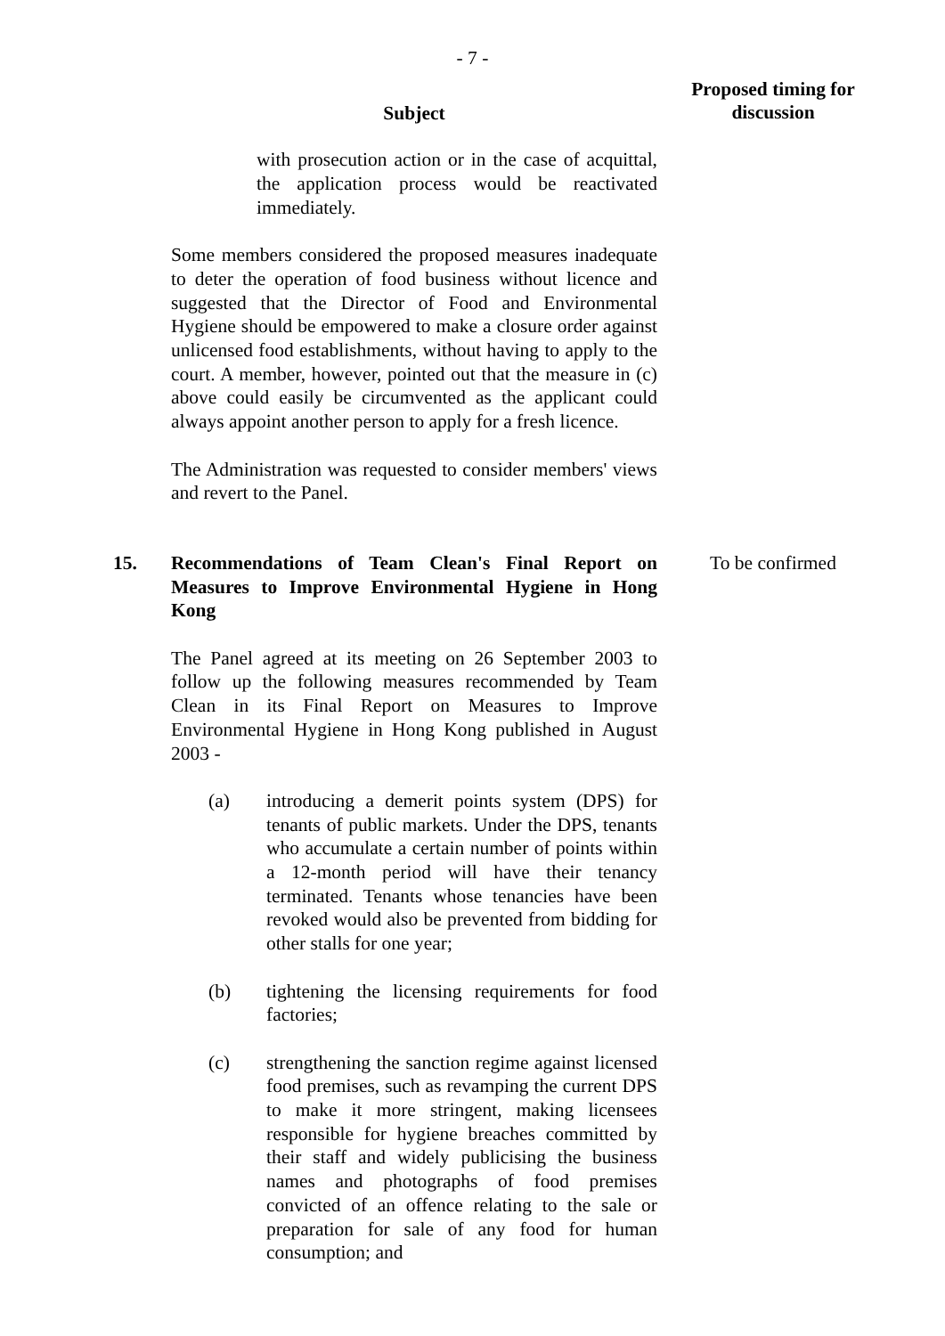- 7 -
Subject
Proposed timing for discussion
with prosecution action or in the case of acquittal, the application process would be reactivated immediately.
Some members considered the proposed measures inadequate to deter the operation of food business without licence and suggested that the Director of Food and Environmental Hygiene should be empowered to make a closure order against unlicensed food establishments, without having to apply to the court. A member, however, pointed out that the measure in (c) above could easily be circumvented as the applicant could always appoint another person to apply for a fresh licence.
The Administration was requested to consider members' views and revert to the Panel.
15. Recommendations of Team Clean's Final Report on Measures to Improve Environmental Hygiene in Hong Kong
The Panel agreed at its meeting on 26 September 2003 to follow up the following measures recommended by Team Clean in its Final Report on Measures to Improve Environmental Hygiene in Hong Kong published in August 2003 -
(a) introducing a demerit points system (DPS) for tenants of public markets. Under the DPS, tenants who accumulate a certain number of points within a 12-month period will have their tenancy terminated. Tenants whose tenancies have been revoked would also be prevented from bidding for other stalls for one year;
(b) tightening the licensing requirements for food factories;
(c) strengthening the sanction regime against licensed food premises, such as revamping the current DPS to make it more stringent, making licensees responsible for hygiene breaches committed by their staff and widely publicising the business names and photographs of food premises convicted of an offence relating to the sale or preparation for sale of any food for human consumption; and
To be confirmed